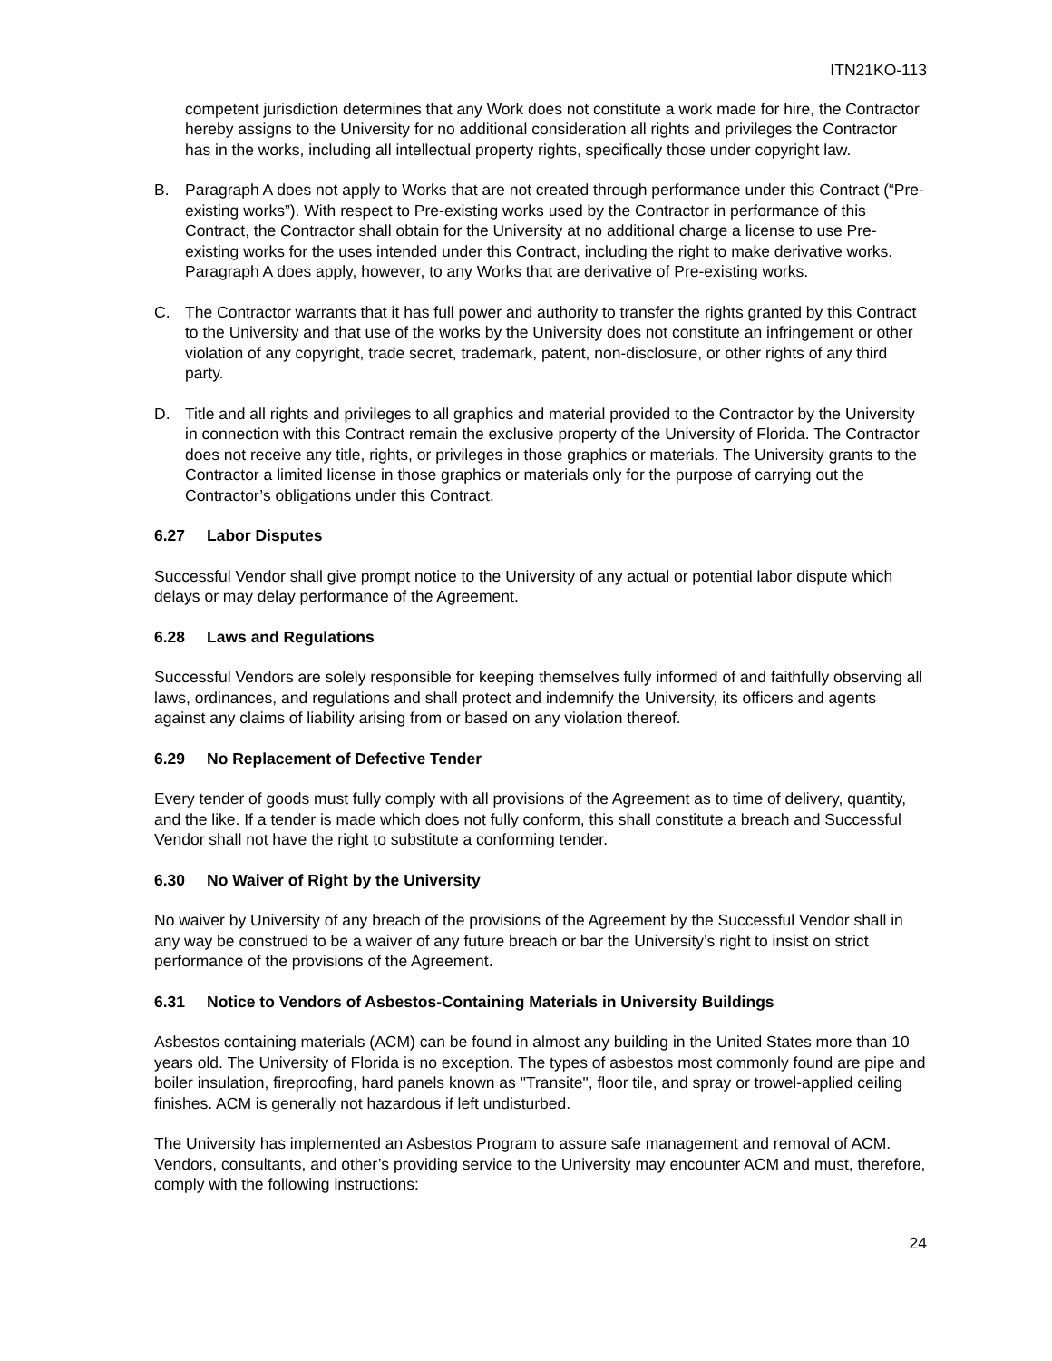ITN21KO-113
competent jurisdiction determines that any Work does not constitute a work made for hire, the Contractor hereby assigns to the University for no additional consideration all rights and privileges the Contractor has in the works, including all intellectual property rights, specifically those under copyright law.
B. Paragraph A does not apply to Works that are not created through performance under this Contract (“Pre-existing works”). With respect to Pre-existing works used by the Contractor in performance of this Contract, the Contractor shall obtain for the University at no additional charge a license to use Pre-existing works for the uses intended under this Contract, including the right to make derivative works. Paragraph A does apply, however, to any Works that are derivative of Pre-existing works.
C. The Contractor warrants that it has full power and authority to transfer the rights granted by this Contract to the University and that use of the works by the University does not constitute an infringement or other violation of any copyright, trade secret, trademark, patent, non-disclosure, or other rights of any third party.
D. Title and all rights and privileges to all graphics and material provided to the Contractor by the University in connection with this Contract remain the exclusive property of the University of Florida. The Contractor does not receive any title, rights, or privileges in those graphics or materials. The University grants to the Contractor a limited license in those graphics or materials only for the purpose of carrying out the Contractor’s obligations under this Contract.
6.27 Labor Disputes
Successful Vendor shall give prompt notice to the University of any actual or potential labor dispute which delays or may delay performance of the Agreement.
6.28 Laws and Regulations
Successful Vendors are solely responsible for keeping themselves fully informed of and faithfully observing all laws, ordinances, and regulations and shall protect and indemnify the University, its officers and agents against any claims of liability arising from or based on any violation thereof.
6.29 No Replacement of Defective Tender
Every tender of goods must fully comply with all provisions of the Agreement as to time of delivery, quantity, and the like. If a tender is made which does not fully conform, this shall constitute a breach and Successful Vendor shall not have the right to substitute a conforming tender.
6.30 No Waiver of Right by the University
No waiver by University of any breach of the provisions of the Agreement by the Successful Vendor shall in any way be construed to be a waiver of any future breach or bar the University’s right to insist on strict performance of the provisions of the Agreement.
6.31 Notice to Vendors of Asbestos-Containing Materials in University Buildings
Asbestos containing materials (ACM) can be found in almost any building in the United States more than 10 years old. The University of Florida is no exception. The types of asbestos most commonly found are pipe and boiler insulation, fireproofing, hard panels known as "Transite", floor tile, and spray or trowel-applied ceiling finishes. ACM is generally not hazardous if left undisturbed.
The University has implemented an Asbestos Program to assure safe management and removal of ACM. Vendors, consultants, and other’s providing service to the University may encounter ACM and must, therefore, comply with the following instructions:
24